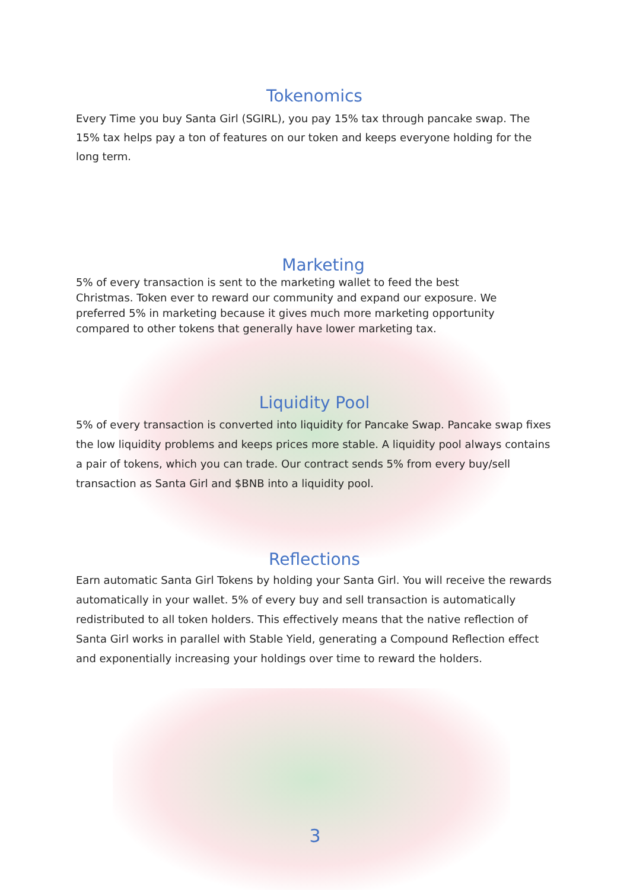Tokenomics
Every Time you buy Santa Girl (SGIRL), you pay 15% tax through pancake swap. The 15% tax helps pay a ton of features on our token and keeps everyone holding for the long term.
Marketing
5% of every transaction is sent to the marketing wallet to feed the best Christmas. Token ever to reward our community and expand our exposure. We preferred 5% in marketing because it gives much more marketing opportunity compared to other tokens that generally have lower marketing tax.
Liquidity Pool
5% of every transaction is converted into liquidity for Pancake Swap. Pancake swap fixes the low liquidity problems and keeps prices more stable. A liquidity pool always contains a pair of tokens, which you can trade. Our contract sends 5% from every buy/sell transaction as Santa Girl and $BNB into a liquidity pool.
Reflections
Earn automatic Santa Girl Tokens by holding your Santa Girl. You will receive the rewards automatically in your wallet. 5% of every buy and sell transaction is automatically redistributed to all token holders. This effectively means that the native reflection of Santa Girl works in parallel with Stable Yield, generating a Compound Reflection effect and exponentially increasing your holdings over time to reward the holders.
3